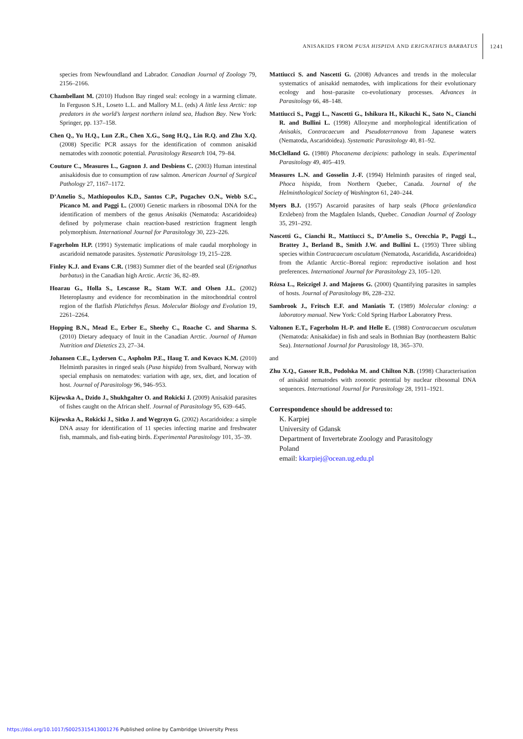ANISAKIDS FROM PUSA HISPIDA AND ERIGNATHUS BARBATUS 1241
species from Newfoundland and Labrador. Canadian Journal of Zoology 79, 2156–2166.
Chambellant M. (2010) Hudson Bay ringed seal: ecology in a warming climate. In Ferguson S.H., Loseto L.L. and Mallory M.L. (eds) A little less Arctic: top predators in the world’s largest northern inland sea, Hudson Bay. New York: Springer, pp. 137–158.
Chen Q., Yu H.Q., Lun Z.R., Chen X.G., Song H.Q., Lin R.Q. and Zhu X.Q. (2008) Specific PCR assays for the identification of common anisakid nematodes with zoonotic potential. Parasitology Research 104, 79–84.
Couture C., Measures L., Gagnon J. and Desbiens C. (2003) Human intestinal anisakidosis due to consumption of raw salmon. American Journal of Surgical Pathology 27, 1167–1172.
D’Amelio S., Mathiopoulos K.D., Santos C.P., Pugachev O.N., Webb S.C., Picanco M. and Paggi L. (2000) Genetic markers in ribosomal DNA for the identification of members of the genus Anisakis (Nematoda: Ascaridoidea) defined by polymerase chain reaction-based restriction fragment length polymorphism. International Journal for Parasitology 30, 223–226.
Fagerholm H.P. (1991) Systematic implications of male caudal morphology in ascaridoid nematode parasites. Systematic Parasitology 19, 215–228.
Finley K.J. and Evans C.R. (1983) Summer diet of the bearded seal (Erignathus barbatus) in the Canadian high Arctic. Arctic 36, 82–89.
Hoarau G., Holla S., Lescasse R., Stam W.T. and Olsen J.L. (2002) Heteroplasmy and evidence for recombination in the mitochondrial control region of the flatfish Platichthys flesus. Molecular Biology and Evolution 19, 2261–2264.
Hopping B.N., Mead E., Erber E., Sheehy C., Roache C. and Sharma S. (2010) Dietary adequacy of Inuit in the Canadian Arctic. Journal of Human Nutrition and Dietetics 23, 27–34.
Johansen C.E., Lydersen C., Aspholm P.E., Haug T. and Kovacs K.M. (2010) Helminth parasites in ringed seals (Pusa hispida) from Svalbard, Norway with special emphasis on nematodes: variation with age, sex, diet, and location of host. Journal of Parasitology 96, 946–953.
Kijewska A., Dzido J., Shukhgalter O. and Rokicki J. (2009) Anisakid parasites of fishes caught on the African shelf. Journal of Parasitology 95, 639–645.
Kijewska A., Rokicki J., Sitko J. and Węgrzyn G. (2002) Ascaridoidea: a simple DNA assay for identification of 11 species infecting marine and freshwater fish, mammals, and fish-eating birds. Experimental Parasitology 101, 35–39.
Mattiucci S. and Nascetti G. (2008) Advances and trends in the molecular systematics of anisakid nematodes, with implications for their evolutionary ecology and host–parasite co-evolutionary processes. Advances in Parasitology 66, 48–148.
Mattiucci S., Paggi L., Nascetti G., Ishikura H., Kikuchi K., Sato N., Cianchi R. and Bullini L. (1998) Allozyme and morphological identification of Anisakis, Contracaecum and Pseudoterranova from Japanese waters (Nematoda, Ascaridoidea). Systematic Parasitology 40, 81–92.
McClelland G. (1980) Phocanema decipiens: pathology in seals. Experimental Parasitology 49, 405–419.
Measures L.N. and Gosselin J.-F. (1994) Helminth parasites of ringed seal, Phoca hispida, from Northern Quebec, Canada. Journal of the Helminthological Society of Washington 61, 240–244.
Myers B.J. (1957) Ascaroid parasites of harp seals (Phoca gröenlandica Erxleben) from the Magdalen Islands, Quebec. Canadian Journal of Zoology 35, 291–292.
Nascetti G., Cianchi R., Mattiucci S., D’Amelio S., Orecchia P., Paggi L., Brattey J., Berland B., Smith J.W. and Bullini L. (1993) Three sibling species within Contracaecum osculatum (Nematoda, Ascaridida, Ascaridoidea) from the Atlantic Arctic–Boreal region: reproductive isolation and host preferences. International Journal for Parasitology 23, 105–120.
Rózsa L., Reiczigel J. and Majoros G. (2000) Quantifying parasites in samples of hosts. Journal of Parasitology 86, 228–232.
Sambrook J., Fritsch E.F. and Maniatis T. (1989) Molecular cloning: a laboratory manual. New York: Cold Spring Harbor Laboratory Press.
Valtonen E.T., Fagerholm H.-P. and Helle E. (1988) Contracaecum osculatum (Nematoda: Anisakidae) in fish and seals in Bothnian Bay (northeastern Baltic Sea). International Journal for Parasitology 18, 365–370.
and
Zhu X.Q., Gasser R.B., Podolska M. and Chilton N.B. (1998) Characterisation of anisakid nematodes with zoonotic potential by nuclear ribosomal DNA sequences. International Journal for Parasitology 28, 1911–1921.
Correspondence should be addressed to:
K. Karpiej
University of Gdansk
Department of Invertebrate Zoology and Parasitology
Poland
email: kkarpiej@ocean.ug.edu.pl
https://doi.org/10.1017/S0025315413001276 Published online by Cambridge University Press